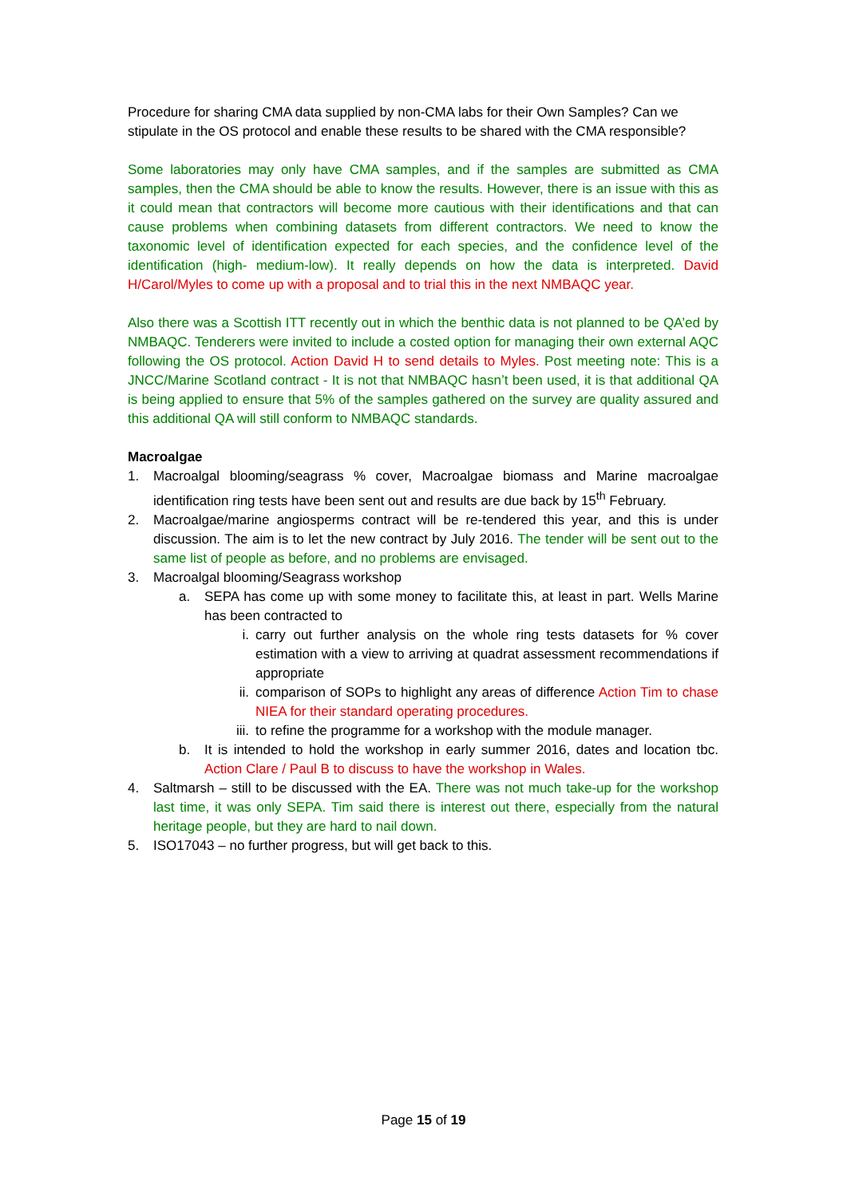Procedure for sharing CMA data supplied by non-CMA labs for their Own Samples? Can we stipulate in the OS protocol and enable these results to be shared with the CMA responsible?
Some laboratories may only have CMA samples, and if the samples are submitted as CMA samples, then the CMA should be able to know the results. However, there is an issue with this as it could mean that contractors will become more cautious with their identifications and that can cause problems when combining datasets from different contractors. We need to know the taxonomic level of identification expected for each species, and the confidence level of the identification (high- medium-low). It really depends on how the data is interpreted. David H/Carol/Myles to come up with a proposal and to trial this in the next NMBAQC year.
Also there was a Scottish ITT recently out in which the benthic data is not planned to be QA’ed by NMBAQC. Tenderers were invited to include a costed option for managing their own external AQC following the OS protocol. Action David H to send details to Myles. Post meeting note: This is a JNCC/Marine Scotland contract - It is not that NMBAQC hasn’t been used, it is that additional QA is being applied to ensure that 5% of the samples gathered on the survey are quality assured and this additional QA will still conform to NMBAQC standards.
Macroalgae
1. Macroalgal blooming/seagrass % cover, Macroalgae biomass and Marine macroalgae identification ring tests have been sent out and results are due back by 15<sup>th</sup> February.
2. Macroalgae/marine angiosperms contract will be re-tendered this year, and this is under discussion. The aim is to let the new contract by July 2016. The tender will be sent out to the same list of people as before, and no problems are envisaged.
3. Macroalgal blooming/Seagrass workshop
a. SEPA has come up with some money to facilitate this, at least in part. Wells Marine has been contracted to
i. carry out further analysis on the whole ring tests datasets for % cover estimation with a view to arriving at quadrat assessment recommendations if appropriate
ii. comparison of SOPs to highlight any areas of difference Action Tim to chase NIEA for their standard operating procedures.
iii. to refine the programme for a workshop with the module manager.
b. It is intended to hold the workshop in early summer 2016, dates and location tbc. Action Clare / Paul B to discuss to have the workshop in Wales.
4. Saltmarsh – still to be discussed with the EA. There was not much take-up for the workshop last time, it was only SEPA. Tim said there is interest out there, especially from the natural heritage people, but they are hard to nail down.
5. ISO17043 – no further progress, but will get back to this.
Page 15 of 19